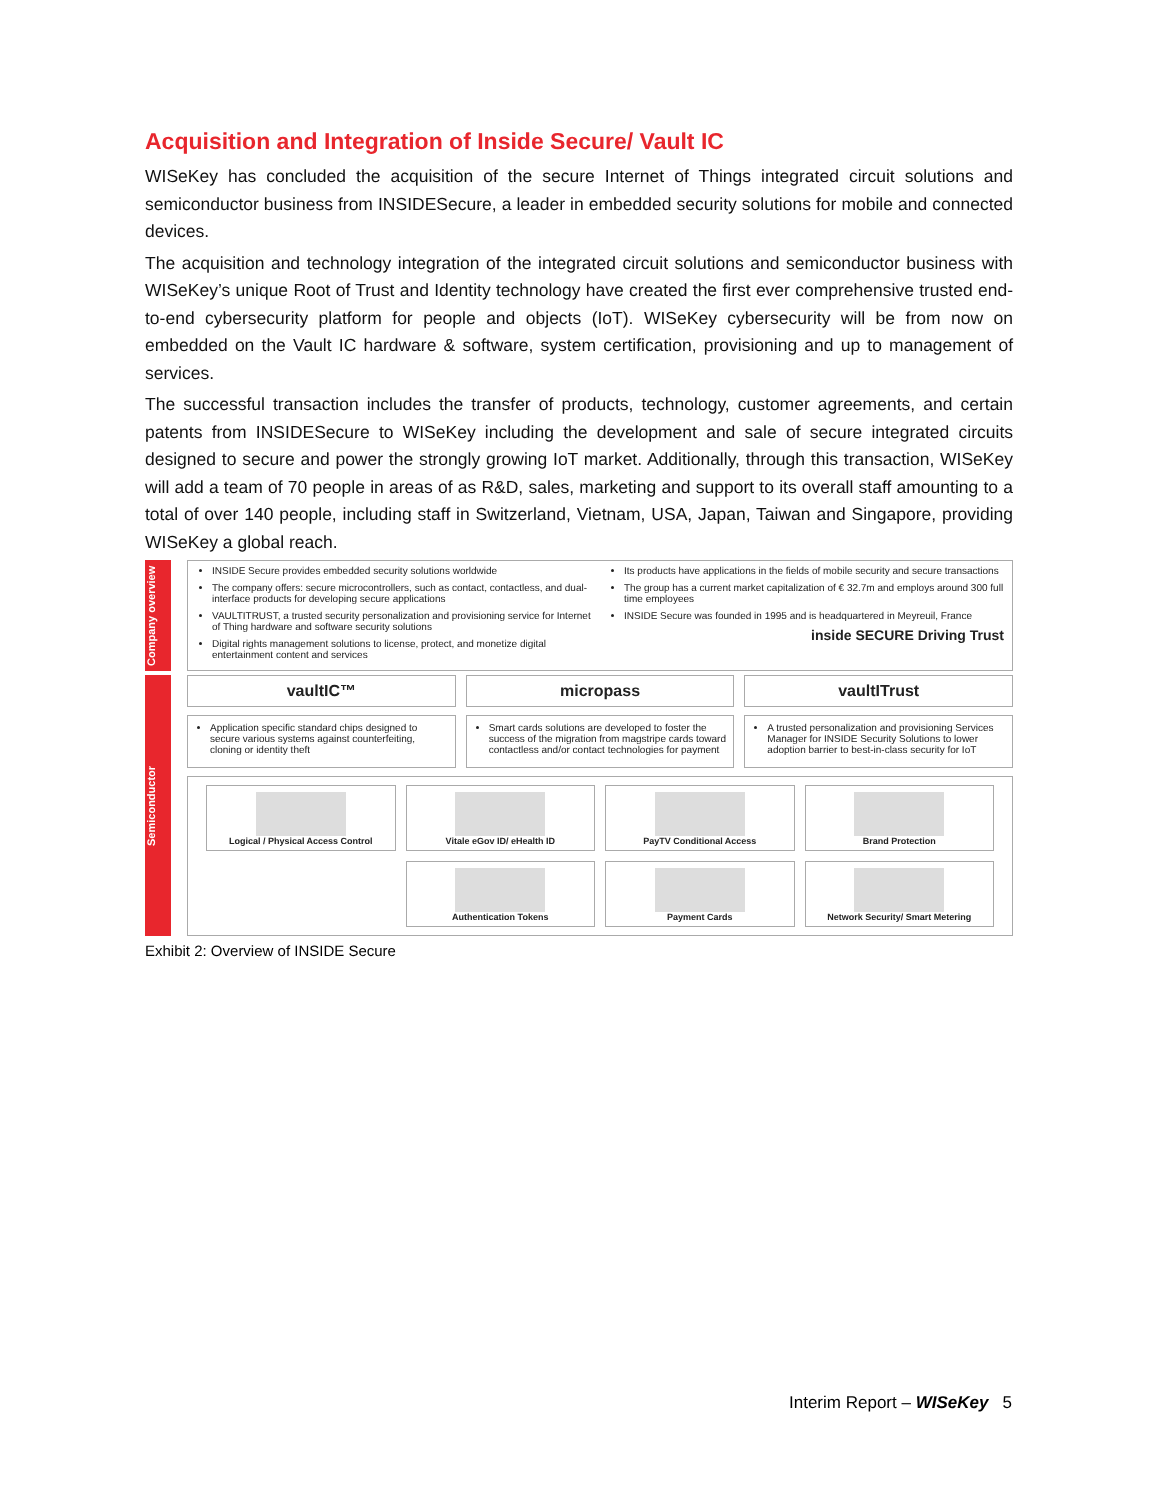Acquisition and Integration of Inside Secure/ Vault IC
WISeKey has concluded the acquisition of the secure Internet of Things integrated circuit solutions and semiconductor business from INSIDESecure, a leader in embedded security solutions for mobile and connected devices.
The acquisition and technology integration of the integrated circuit solutions and semiconductor business with WISeKey’s unique Root of Trust and Identity technology have created the first ever comprehensive trusted end-to-end cybersecurity platform for people and objects (IoT). WISeKey cybersecurity will be from now on embedded on the Vault IC hardware & software, system certification, provisioning and up to management of services.
The successful transaction includes the transfer of products, technology, customer agreements, and certain patents from INSIDESecure to WISeKey including the development and sale of secure integrated circuits designed to secure and power the strongly growing IoT market. Additionally, through this transaction, WISeKey will add a team of 70 people in areas of as R&D, sales, marketing and support to its overall staff amounting to a total of over 140 people, including staff in Switzerland, Vietnam, USA, Japan, Taiwan and Singapore, providing WISeKey a global reach.
Company overview
INSIDE Secure provides embedded security solutions worldwide
The company offers: secure microcontrollers, such as contact, contactless, and dual-interface products for developing secure applications
VAULTITRUST, a trusted security personalization and provisioning service for Internet of Thing hardware and software security solutions
Digital rights management solutions to license, protect, and monetize digital entertainment content and services
Its products have applications in the fields of mobile security and secure transactions
The group has a current market capitalization of € 32.7m and employs around 300 full time employees
INSIDE Secure was founded in 1995 and is headquartered in Meyreuil, France
inside SECURE Driving Trust
Semiconductor
vaultIC™ micropass vaultITrust
Application specific standard chips designed to secure various systems against counterfeiting, cloning or identity theft
Smart cards solutions are developed to foster the success of the migration from magstripe cards toward contactless and/or contact technologies for payment
A trusted personalization and provisioning Services Manager for INSIDE Security Solutions to lower adoption barrier to best-in-class security for IoT
Logical / Physical Access Control
Vitale eGov ID/ eHealth ID
PayTV Conditional Access
Brand Protection
Authentication Tokens
Payment Cards
Network Security/ Smart Metering
Exhibit 2: Overview of INSIDE Secure
Interim Report – WISeKey 5